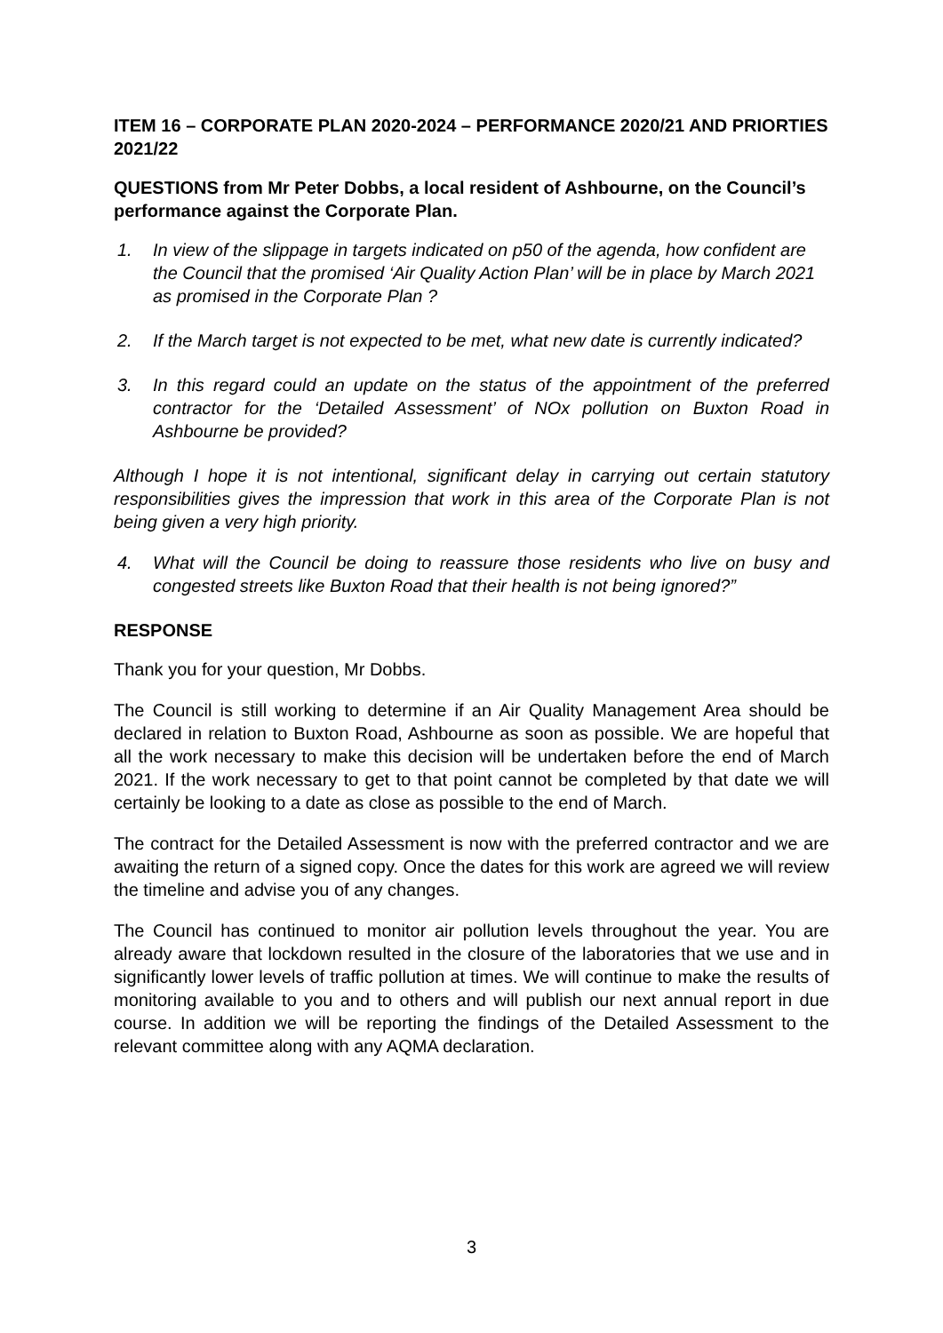ITEM 16 – CORPORATE PLAN 2020-2024 – PERFORMANCE 2020/21 AND PRIORTIES 2021/22
QUESTIONS from Mr Peter Dobbs, a local resident of Ashbourne, on the Council’s performance against the Corporate Plan.
1. In view of the slippage in targets indicated on p50 of the agenda, how confident are the Council that the promised ‘Air Quality Action Plan’ will be in place by March 2021 as promised in the Corporate Plan ?
2. If the March target is not expected to be met, what new date is currently indicated?
3. In this regard could an update on the status of the appointment of the preferred contractor for the ‘Detailed Assessment’ of NOx pollution on Buxton Road in Ashbourne be provided?
Although I hope it is not intentional, significant delay in carrying out certain statutory responsibilities gives the impression that work in this area of the Corporate Plan is not being given a very high priority.
4. What will the Council be doing to reassure those residents who live on busy and congested streets like Buxton Road that their health is not being ignored?”
RESPONSE
Thank you for your question, Mr Dobbs.
The Council is still working to determine if an Air Quality Management Area should be declared in relation to Buxton Road, Ashbourne as soon as possible. We are hopeful that all the work necessary to make this decision will be undertaken before the end of March 2021. If the work necessary to get to that point cannot be completed by that date we will certainly be looking to a date as close as possible to the end of March.
The contract for the Detailed Assessment is now with the preferred contractor and we are awaiting the return of a signed copy. Once the dates for this work are agreed we will review the timeline and advise you of any changes.
The Council has continued to monitor air pollution levels throughout the year. You are already aware that lockdown resulted in the closure of the laboratories that we use and in significantly lower levels of traffic pollution at times. We will continue to make the results of monitoring available to you and to others and will publish our next annual report in due course. In addition we will be reporting the findings of the Detailed Assessment to the relevant committee along with any AQMA declaration.
3